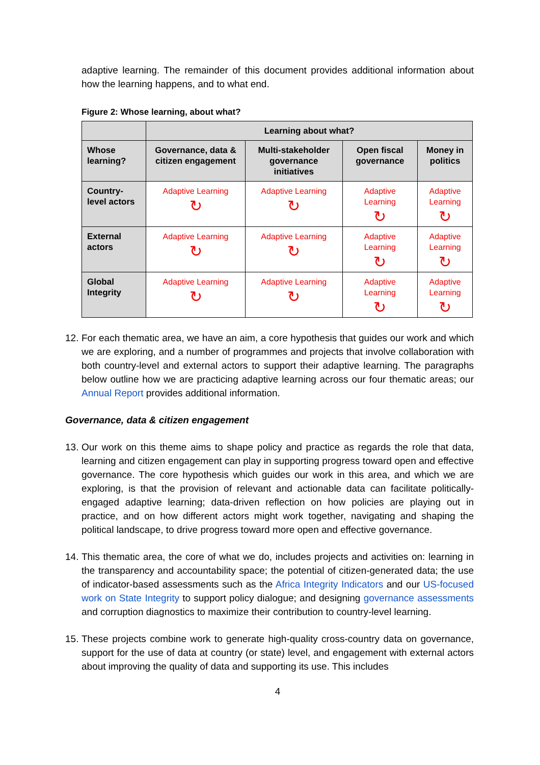adaptive learning. The remainder of this document provides additional information about how the learning happens, and to what end.
Figure 2: Whose learning, about what?
| | Learning about what? | | | |
| --- | --- | --- | --- | --- |
| Whose learning? | Governance, data & citizen engagement | Multi-stakeholder governance initiatives | Open fiscal governance | Money in politics |
| Country-level actors | Adaptive Learning ↻ | Adaptive Learning ↻ | Adaptive Learning ↻ | Adaptive Learning ↻ |
| External actors | Adaptive Learning ↻ | Adaptive Learning ↻ | Adaptive Learning ↻ | Adaptive Learning ↻ |
| Global Integrity | Adaptive Learning ↻ | Adaptive Learning ↻ | Adaptive Learning ↻ | Adaptive Learning ↻ |
12. For each thematic area, we have an aim, a core hypothesis that guides our work and which we are exploring, and a number of programmes and projects that involve collaboration with both country-level and external actors to support their adaptive learning. The paragraphs below outline how we are practicing adaptive learning across our four thematic areas; our Annual Report provides additional information.
Governance, data & citizen engagement
13. Our work on this theme aims to shape policy and practice as regards the role that data, learning and citizen engagement can play in supporting progress toward open and effective governance. The core hypothesis which guides our work in this area, and which we are exploring, is that the provision of relevant and actionable data can facilitate politically-engaged adaptive learning; data-driven reflection on how policies are playing out in practice, and on how different actors might work together, navigating and shaping the political landscape, to drive progress toward more open and effective governance.
14. This thematic area, the core of what we do, includes projects and activities on: learning in the transparency and accountability space; the potential of citizen-generated data; the use of indicator-based assessments such as the Africa Integrity Indicators and our US-focused work on State Integrity to support policy dialogue; and designing governance assessments and corruption diagnostics to maximize their contribution to country-level learning.
15. These projects combine work to generate high-quality cross-country data on governance, support for the use of data at country (or state) level, and engagement with external actors about improving the quality of data and supporting its use. This includes
4